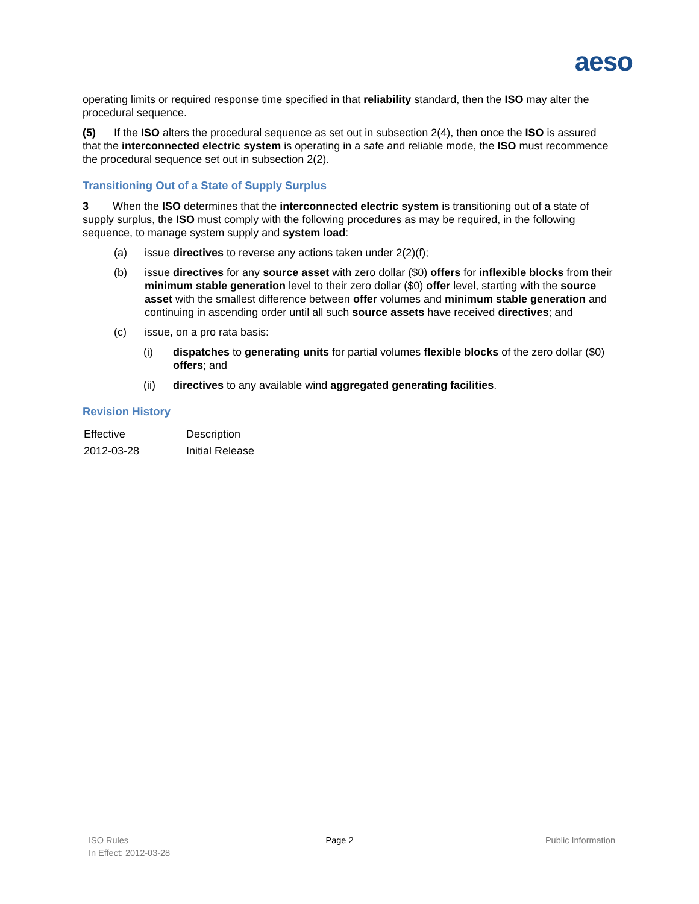aeso
operating limits or required response time specified in that reliability standard, then the ISO may alter the procedural sequence.
(5) If the ISO alters the procedural sequence as set out in subsection 2(4), then once the ISO is assured that the interconnected electric system is operating in a safe and reliable mode, the ISO must recommence the procedural sequence set out in subsection 2(2).
Transitioning Out of a State of Supply Surplus
3 When the ISO determines that the interconnected electric system is transitioning out of a state of supply surplus, the ISO must comply with the following procedures as may be required, in the following sequence, to manage system supply and system load:
(a) issue directives to reverse any actions taken under 2(2)(f);
(b) issue directives for any source asset with zero dollar ($0) offers for inflexible blocks from their minimum stable generation level to their zero dollar ($0) offer level, starting with the source asset with the smallest difference between offer volumes and minimum stable generation and continuing in ascending order until all such source assets have received directives; and
(c) issue, on a pro rata basis:
(i) dispatches to generating units for partial volumes flexible blocks of the zero dollar ($0) offers; and
(ii) directives to any available wind aggregated generating facilities.
Revision History
| Effective | Description |
| 2012-03-28 | Initial Release |
ISO Rules
In Effect: 2012-03-28
Page 2 Public Information